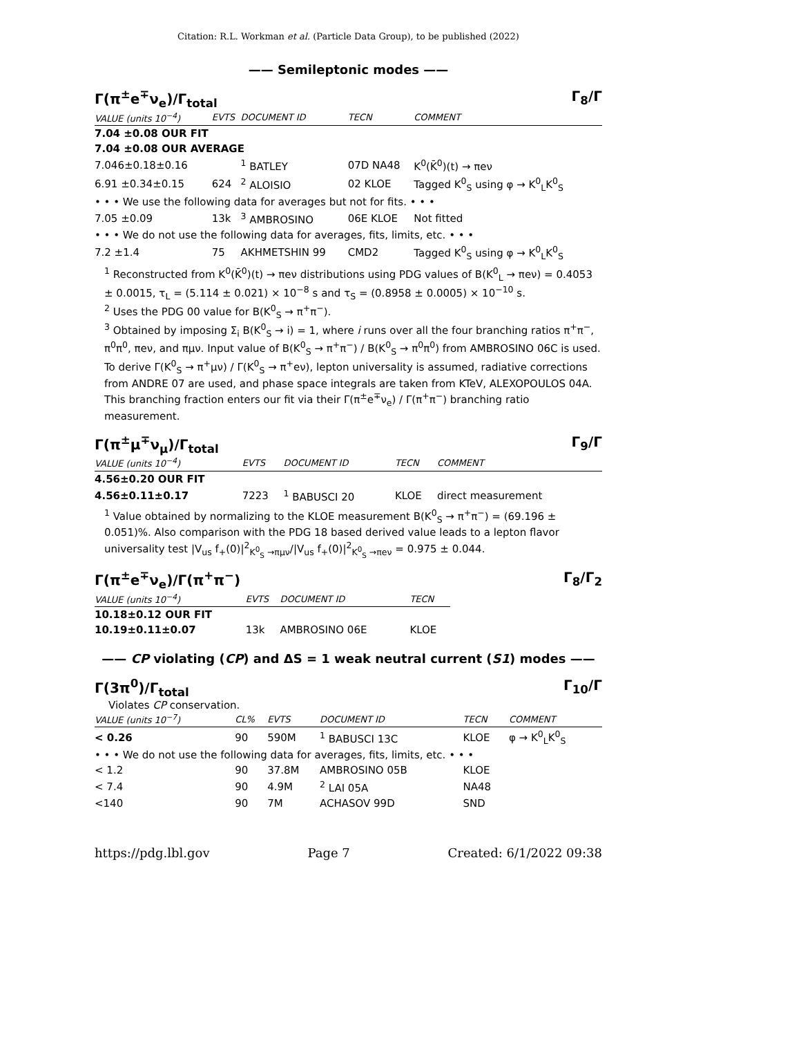Citation: R.L. Workman et al. (Particle Data Group), to be published (2022)
—— Semileptonic modes ——
Γ(π<sup>±</sup>e<sup>∓</sup>ν<sub>e</sub>)/Γ<sub>total</sub> Γ<sub>8</sub>/Γ
| VALUE (units 10<sup>−4</sup>) | EVTS | DOCUMENT ID | TECN | COMMENT |
| --- | --- | --- | --- | --- |
| 7.04 ±0.08 OUR FIT | | | | |
| 7.04 ±0.08 OUR AVERAGE | | | | |
| 7.046±0.18±0.16 | | <sup>1</sup> BATLEY | 07D NA48 | K<sup>0</sup>(K̄<sup>0</sup>)(t) → πeν |
| 6.91 ±0.34±0.15 | 624 | <sup>2</sup> ALOISIO | 02 KLOE | Tagged K<sup>0</sup><sub>S</sub> using φ → K<sup>0</sup><sub>L</sub>K<sup>0</sup><sub>S</sub> |
| • • • We use the following data for averages but not for fits. • • • | | | | |
| 7.05 ±0.09 | 13k | <sup>3</sup> AMBROSINO | 06E KLOE | Not fitted |
| • • • We do not use the following data for averages, fits, limits, etc. • • • | | | | |
| 7.2 ±1.4 | 75 | AKHMETSHIN 99 | CMD2 | Tagged K<sup>0</sup><sub>S</sub> using φ → K<sup>0</sup><sub>L</sub>K<sup>0</sup><sub>S</sub> |
<sup>1</sup> Reconstructed from K<sup>0</sup>(K̄<sup>0</sup>)(t) → πeν distributions using PDG values of B(K<sup>0</sup><sub>L</sub> → πeν) = 0.4053 ± 0.0015, τ<sub>L</sub> = (5.114 ± 0.021) × 10<sup>−8</sup> s and τ<sub>S</sub> = (0.8958 ± 0.0005) × 10<sup>−10</sup> s.
<sup>2</sup> Uses the PDG 00 value for B(K<sup>0</sup><sub>S</sub> → π<sup>+</sup>π<sup>−</sup>).
<sup>3</sup> Obtained by imposing Σ<sub>i</sub> B(K<sup>0</sup><sub>S</sub> → i) = 1, where i runs over all the four branching ratios π<sup>+</sup>π<sup>−</sup>, π<sup>0</sup>π<sup>0</sup>, πeν, and πμν. Input value of B(K<sup>0</sup><sub>S</sub> → π<sup>+</sup>π<sup>−</sup>) / B(K<sup>0</sup><sub>S</sub> → π<sup>0</sup>π<sup>0</sup>) from AMBROSINO 06C is used. To derive Γ(K<sup>0</sup><sub>S</sub> → π<sup>+</sup>μν) / Γ(K<sup>0</sup><sub>S</sub> → π<sup>+</sup>eν), lepton universality is assumed, radiative corrections from ANDRE 07 are used, and phase space integrals are taken from KTeV, ALEXOPOULOS 04A. This branching fraction enters our fit via their Γ(π<sup>±</sup>e<sup>∓</sup>ν<sub>e</sub>) / Γ(π<sup>+</sup>π<sup>−</sup>) branching ratio measurement.
Γ(π<sup>±</sup>μ<sup>∓</sup>ν<sub>μ</sub>)/Γ<sub>total</sub> Γ<sub>9</sub>/Γ
| VALUE (units 10<sup>−4</sup>) | EVTS | DOCUMENT ID | TECN | COMMENT |
| --- | --- | --- | --- | --- |
| 4.56±0.20 OUR FIT | | | | |
| 4.56±0.11±0.17 | 7223 | <sup>1</sup> BABUSCI 20 | KLOE | direct measurement |
<sup>1</sup> Value obtained by normalizing to the KLOE measurement B(K<sup>0</sup><sub>S</sub> → π<sup>+</sup>π<sup>−</sup>) = (69.196 ± 0.051)%. Also comparison with the PDG 18 based derived value leads to a lepton flavor universality test |V<sub>us</sub> f<sub>+</sub>(0)|<sup>2</sup><sub>K<sup>0</sup><sub>S</sub> →πμν</sub>/|V<sub>us</sub> f<sub>+</sub>(0)|<sup>2</sup><sub>K<sup>0</sup><sub>S</sub> →πeν</sub> = 0.975 ± 0.044.
Γ(π<sup>±</sup>e<sup>∓</sup>ν<sub>e</sub>)/Γ(π<sup>+</sup>π<sup>−</sup>) Γ<sub>8</sub>/Γ<sub>2</sub>
| VALUE (units 10<sup>−4</sup>) | EVTS | DOCUMENT ID | TECN |
| --- | --- | --- | --- |
| 10.18±0.12 OUR FIT | | | |
| 10.19±0.11±0.07 | 13k | AMBROSINO 06E | KLOE |
—— CP violating (CP) and ΔS = 1 weak neutral current (S1) modes ——
Γ(3π<sup>0</sup>)/Γ<sub>total</sub> Γ<sub>10</sub>/Γ
Violates CP conservation.
| VALUE (units 10<sup>−7</sup>) | CL% | EVTS | DOCUMENT ID | TECN | COMMENT |
| --- | --- | --- | --- | --- | --- |
| < 0.26 | 90 | 590M | <sup>1</sup> BABUSCI 13C | KLOE | φ → K<sup>0</sup><sub>L</sub>K<sup>0</sup><sub>S</sub> |
| • • • We do not use the following data for averages, fits, limits, etc. • • • | | | | | |
| < 1.2 | 90 | 37.8M | AMBROSINO 05B | KLOE | |
| < 7.4 | 90 | 4.9M | <sup>2</sup> LAI 05A | NA48 | |
| <140 | 90 | 7M | ACHASOV 99D | SND | |
https://pdg.lbl.gov Page 7 Created: 6/1/2022 09:38